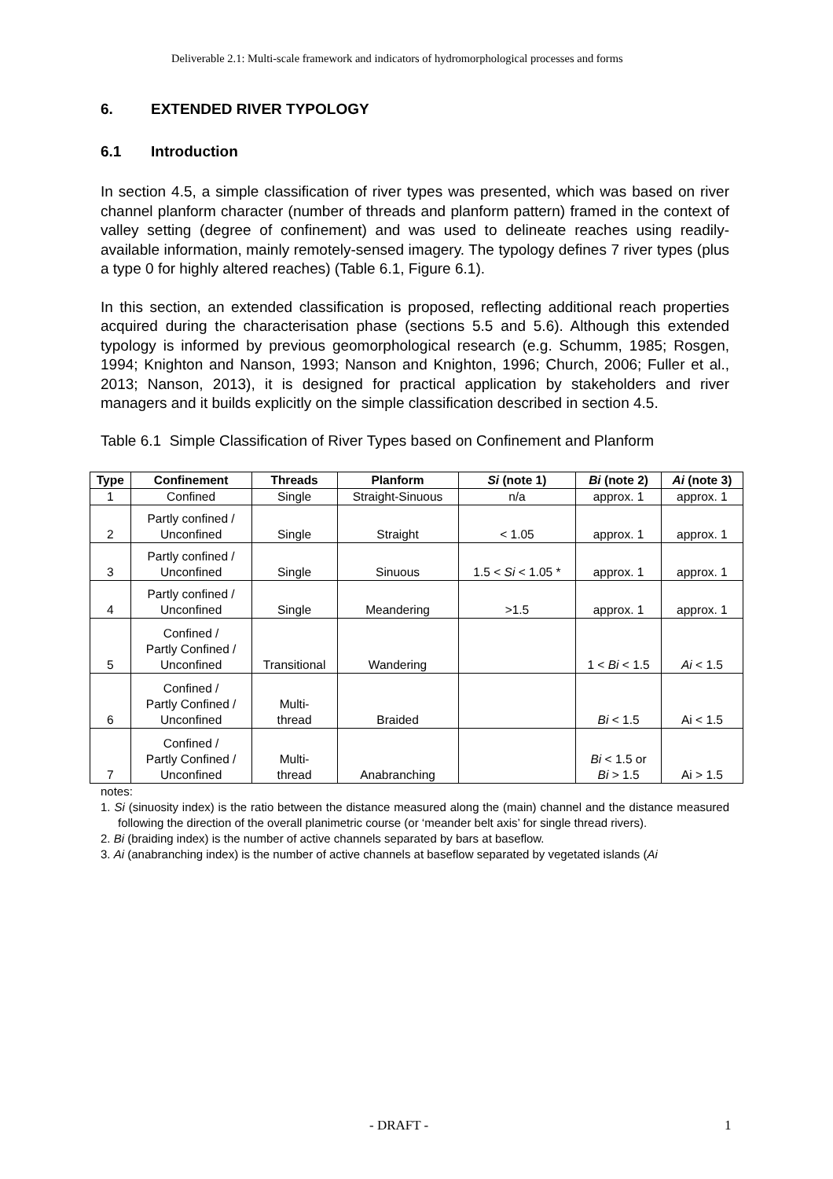Deliverable 2.1: Multi-scale framework and indicators of hydromorphological processes and forms
6. EXTENDED RIVER TYPOLOGY
6.1 Introduction
In section 4.5, a simple classification of river types was presented, which was based on river channel planform character (number of threads and planform pattern) framed in the context of valley setting (degree of confinement) and was used to delineate reaches using readily-available information, mainly remotely-sensed imagery. The typology defines 7 river types (plus a type 0 for highly altered reaches) (Table 6.1, Figure 6.1).
In this section, an extended classification is proposed, reflecting additional reach properties acquired during the characterisation phase (sections 5.5 and 5.6). Although this extended typology is informed by previous geomorphological research (e.g. Schumm, 1985; Rosgen, 1994; Knighton and Nanson, 1993; Nanson and Knighton, 1996; Church, 2006; Fuller et al., 2013; Nanson, 2013), it is designed for practical application by stakeholders and river managers and it builds explicitly on the simple classification described in section 4.5.
Table 6.1 Simple Classification of River Types based on Confinement and Planform
| Type | Confinement | Threads | Planform | Si (note 1) | Bi (note 2) | Ai (note 3) |
| --- | --- | --- | --- | --- | --- | --- |
| 1 | Confined | Single | Straight-Sinuous | n/a | approx. 1 | approx. 1 |
| 2 | Partly confined / Unconfined | Single | Straight | < 1.05 | approx. 1 | approx. 1 |
| 3 | Partly confined / Unconfined | Single | Sinuous | 1.5 < Si < 1.05 * | approx. 1 | approx. 1 |
| 4 | Partly confined / Unconfined | Single | Meandering | >1.5 | approx. 1 | approx. 1 |
| 5 | Confined / Partly Confined / Unconfined | Transitional | Wandering | | 1 < Bi < 1.5 | Ai < 1.5 |
| 6 | Confined / Partly Confined / Unconfined | Multi- thread | Braided | | Bi < 1.5 | Ai < 1.5 |
| 7 | Confined / Partly Confined / Unconfined | Multi- thread | Anabranching | | Bi < 1.5 or Bi > 1.5 | Ai > 1.5 |
notes:
1. Si (sinuosity index) is the ratio between the distance measured along the (main) channel and the distance measured following the direction of the overall planimetric course (or ‘meander belt axis’ for single thread rivers).
2. Bi (braiding index) is the number of active channels separated by bars at baseflow.
3. Ai (anabranching index) is the number of active channels at baseflow separated by vegetated islands (Ai
- DRAFT - 1